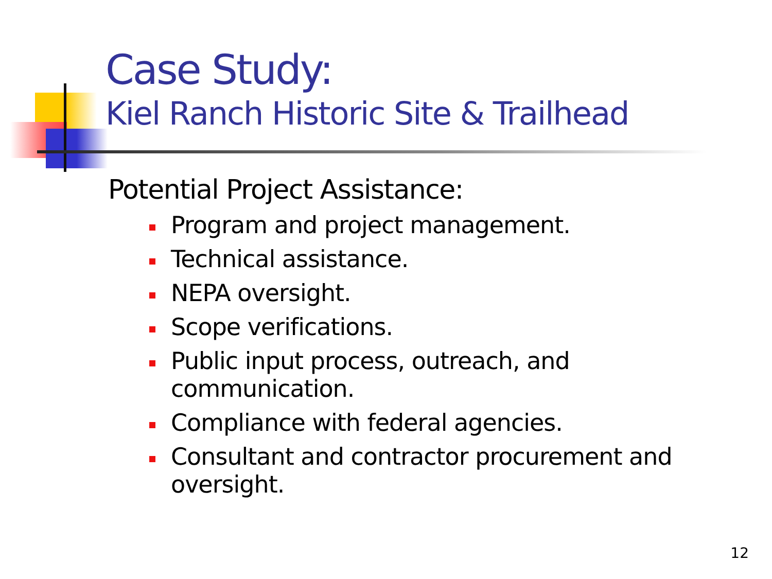Case Study:
Kiel Ranch Historic Site & Trailhead
Potential Project Assistance:
Program and project management.
Technical assistance.
NEPA oversight.
Scope verifications.
Public input process, outreach, and communication.
Compliance with federal agencies.
Consultant and contractor procurement and oversight.
12